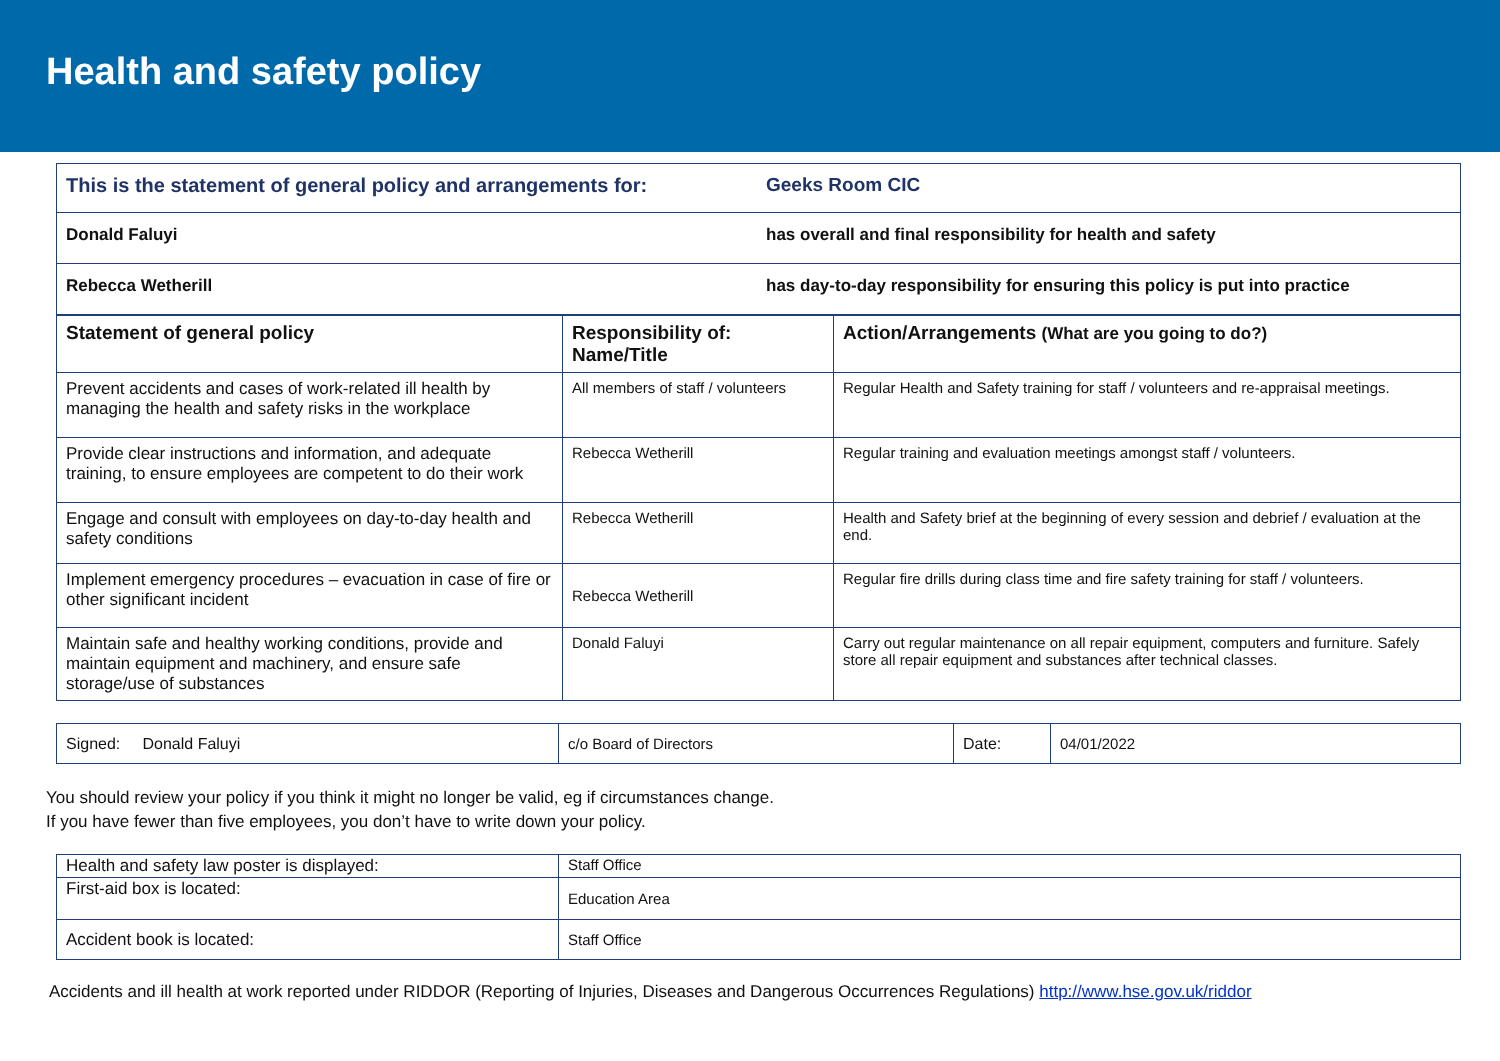Health and safety policy
| This is the statement of general policy and arrangements for: | Geeks Room CIC |
| Donald Faluyi | has overall and final responsibility for health and safety |
| Rebecca Wetherill | has day-to-day responsibility for ensuring this policy is put into practice |
| Statement of general policy | Responsibility of: Name/Title | Action/Arrangements (What are you going to do?) |
| --- | --- | --- |
| Prevent accidents and cases of work-related ill health by managing the health and safety risks in the workplace | All members of staff / volunteers | Regular Health and Safety training for staff / volunteers and re-appraisal meetings. |
| Provide clear instructions and information, and adequate training, to ensure employees are competent to do their work | Rebecca Wetherill | Regular training and evaluation meetings amongst staff / volunteers. |
| Engage and consult with employees on day-to-day health and safety conditions | Rebecca Wetherill | Health and Safety brief at the beginning of every session and debrief / evaluation at the end. |
| Implement emergency procedures – evacuation in case of fire or other significant incident | Rebecca Wetherill | Regular fire drills during class time and fire safety training for staff / volunteers. |
| Maintain safe and healthy working conditions, provide and maintain equipment and machinery, and ensure safe storage/use of substances | Donald Faluyi | Carry out regular maintenance on all repair equipment, computers and furniture. Safely store all repair equipment and substances after technical classes. |
| Signed: Donald Faluyi | c/o Board of Directors | Date: | 04/01/2022 |
You should review your policy if you think it might no longer be valid, eg if circumstances change.
If you have fewer than five employees, you don’t have to write down your policy.
| Health and safety law poster is displayed: | Staff Office |
| First-aid box is located: | Education Area |
| Accident book is located: | Staff Office |
Accidents and ill health at work reported under RIDDOR (Reporting of Injuries, Diseases and Dangerous Occurrences Regulations) http://www.hse.gov.uk/riddor